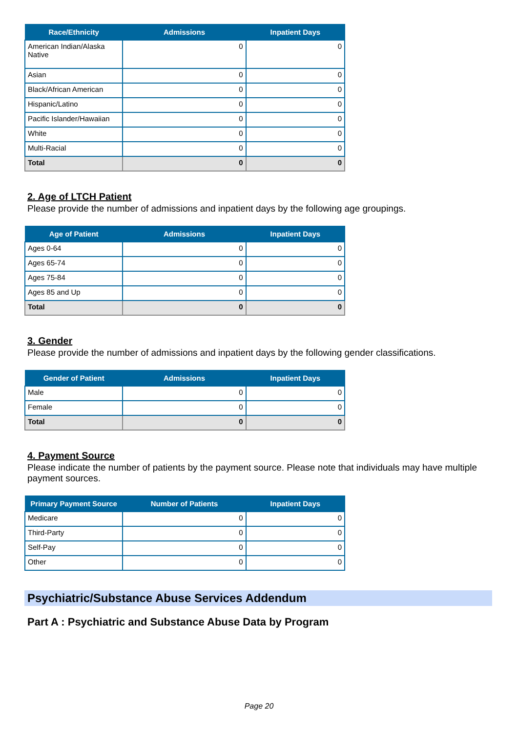| Race/Ethnicity | Admissions | Inpatient Days |
| --- | --- | --- |
| American Indian/Alaska Native | 0 | 0 |
| Asian | 0 | 0 |
| Black/African American | 0 | 0 |
| Hispanic/Latino | 0 | 0 |
| Pacific Islander/Hawaiian | 0 | 0 |
| White | 0 | 0 |
| Multi-Racial | 0 | 0 |
| Total | 0 | 0 |
2. Age of LTCH Patient
Please provide the number of admissions and inpatient days by the following age groupings.
| Age of Patient | Admissions | Inpatient Days |
| --- | --- | --- |
| Ages 0-64 | 0 | 0 |
| Ages 65-74 | 0 | 0 |
| Ages 75-84 | 0 | 0 |
| Ages 85 and Up | 0 | 0 |
| Total | 0 | 0 |
3. Gender
Please provide the number of admissions and inpatient days by the following gender classifications.
| Gender of Patient | Admissions | Inpatient Days |
| --- | --- | --- |
| Male | 0 | 0 |
| Female | 0 | 0 |
| Total | 0 | 0 |
4. Payment Source
Please indicate the number of patients by the payment source. Please note that individuals may have multiple payment sources.
| Primary Payment Source | Number of Patients | Inpatient Days |
| --- | --- | --- |
| Medicare | 0 | 0 |
| Third-Party | 0 | 0 |
| Self-Pay | 0 | 0 |
| Other | 0 | 0 |
Psychiatric/Substance Abuse Services Addendum
Part A : Psychiatric and Substance Abuse Data by Program
Page 20